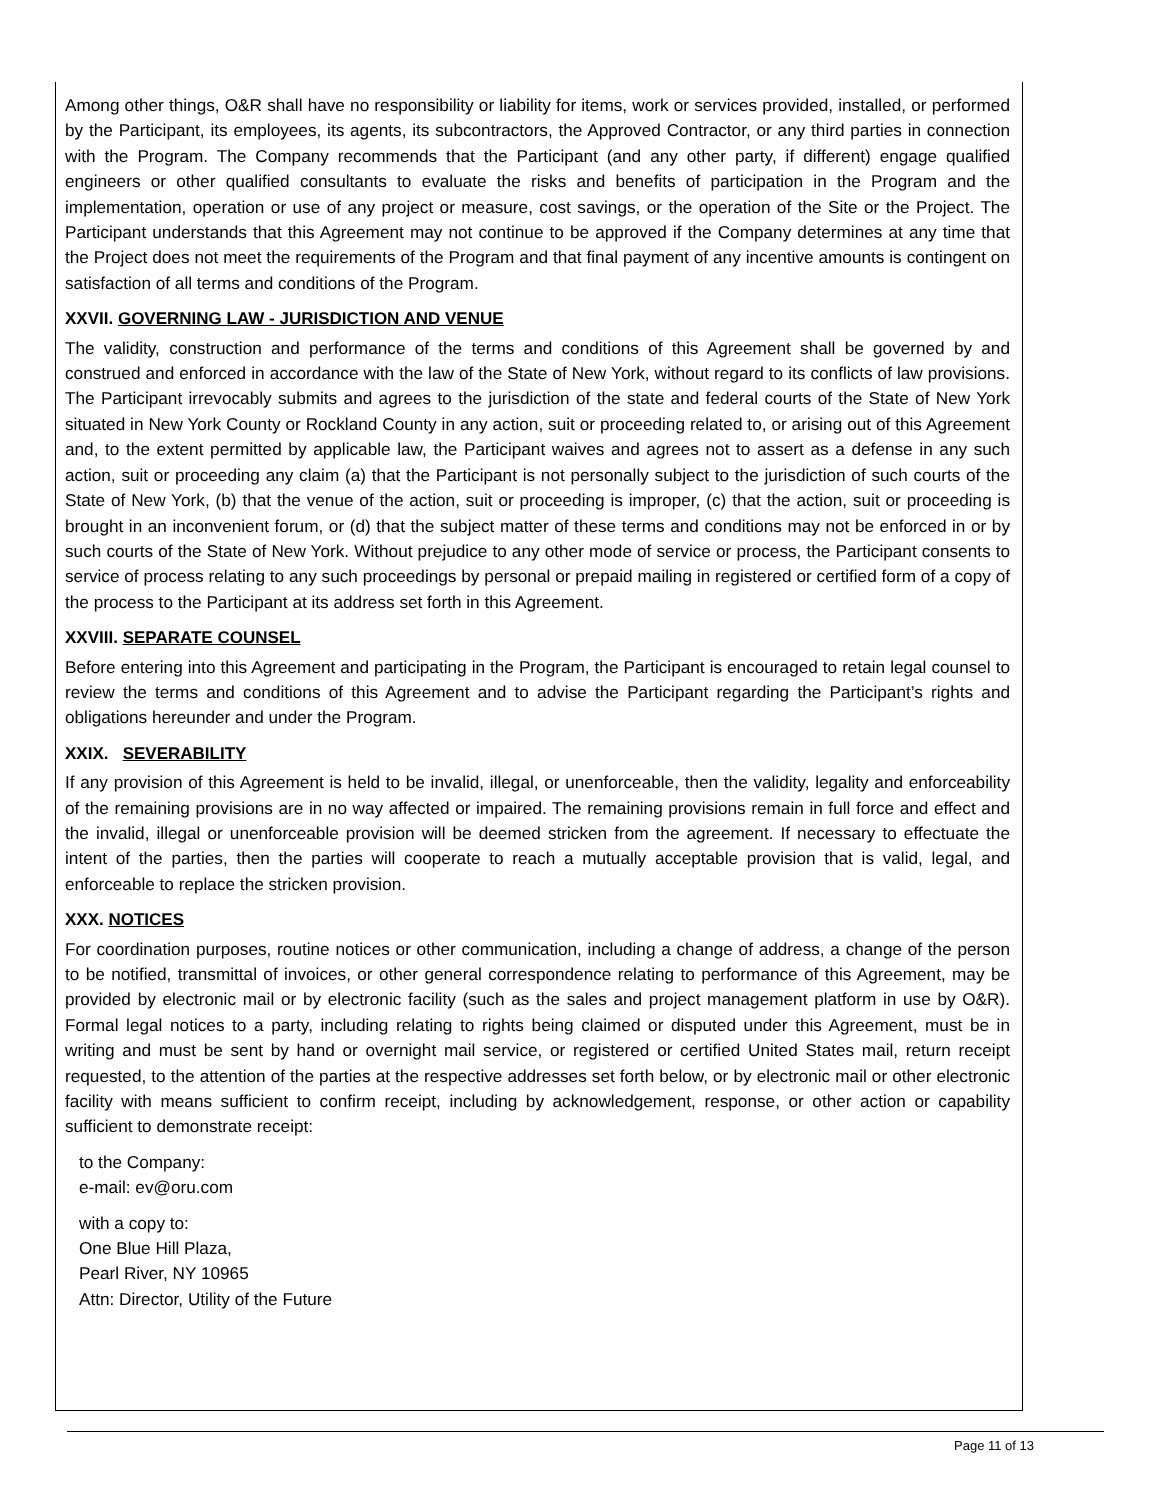Among other things, O&R shall have no responsibility or liability for items, work or services provided, installed, or performed by the Participant, its employees, its agents, its subcontractors, the Approved Contractor, or any third parties in connection with the Program. The Company recommends that the Participant (and any other party, if different) engage qualified engineers or other qualified consultants to evaluate the risks and benefits of participation in the Program and the implementation, operation or use of any project or measure, cost savings, or the operation of the Site or the Project. The Participant understands that this Agreement may not continue to be approved if the Company determines at any time that the Project does not meet the requirements of the Program and that final payment of any incentive amounts is contingent on satisfaction of all terms and conditions of the Program.
XXVII. GOVERNING LAW - JURISDICTION AND VENUE
The validity, construction and performance of the terms and conditions of this Agreement shall be governed by and construed and enforced in accordance with the law of the State of New York, without regard to its conflicts of law provisions. The Participant irrevocably submits and agrees to the jurisdiction of the state and federal courts of the State of New York situated in New York County or Rockland County in any action, suit or proceeding related to, or arising out of this Agreement and, to the extent permitted by applicable law, the Participant waives and agrees not to assert as a defense in any such action, suit or proceeding any claim (a) that the Participant is not personally subject to the jurisdiction of such courts of the State of New York, (b) that the venue of the action, suit or proceeding is improper, (c) that the action, suit or proceeding is brought in an inconvenient forum, or (d) that the subject matter of these terms and conditions may not be enforced in or by such courts of the State of New York. Without prejudice to any other mode of service or process, the Participant consents to service of process relating to any such proceedings by personal or prepaid mailing in registered or certified form of a copy of the process to the Participant at its address set forth in this Agreement.
XXVIII. SEPARATE COUNSEL
Before entering into this Agreement and participating in the Program, the Participant is encouraged to retain legal counsel to review the terms and conditions of this Agreement and to advise the Participant regarding the Participant’s rights and obligations hereunder and under the Program.
XXIX. SEVERABILITY
If any provision of this Agreement is held to be invalid, illegal, or unenforceable, then the validity, legality and enforceability of the remaining provisions are in no way affected or impaired. The remaining provisions remain in full force and effect and the invalid, illegal or unenforceable provision will be deemed stricken from the agreement. If necessary to effectuate the intent of the parties, then the parties will cooperate to reach a mutually acceptable provision that is valid, legal, and enforceable to replace the stricken provision.
XXX. NOTICES
For coordination purposes, routine notices or other communication, including a change of address, a change of the person to be notified, transmittal of invoices, or other general correspondence relating to performance of this Agreement, may be provided by electronic mail or by electronic facility (such as the sales and project management platform in use by O&R). Formal legal notices to a party, including relating to rights being claimed or disputed under this Agreement, must be in writing and must be sent by hand or overnight mail service, or registered or certified United States mail, return receipt requested, to the attention of the parties at the respective addresses set forth below, or by electronic mail or other electronic facility with means sufficient to confirm receipt, including by acknowledgement, response, or other action or capability sufficient to demonstrate receipt:
to the Company:
e-mail: ev@oru.com
with a copy to:
One Blue Hill Plaza,
Pearl River, NY 10965
Attn: Director, Utility of the Future
Page 11 of 13